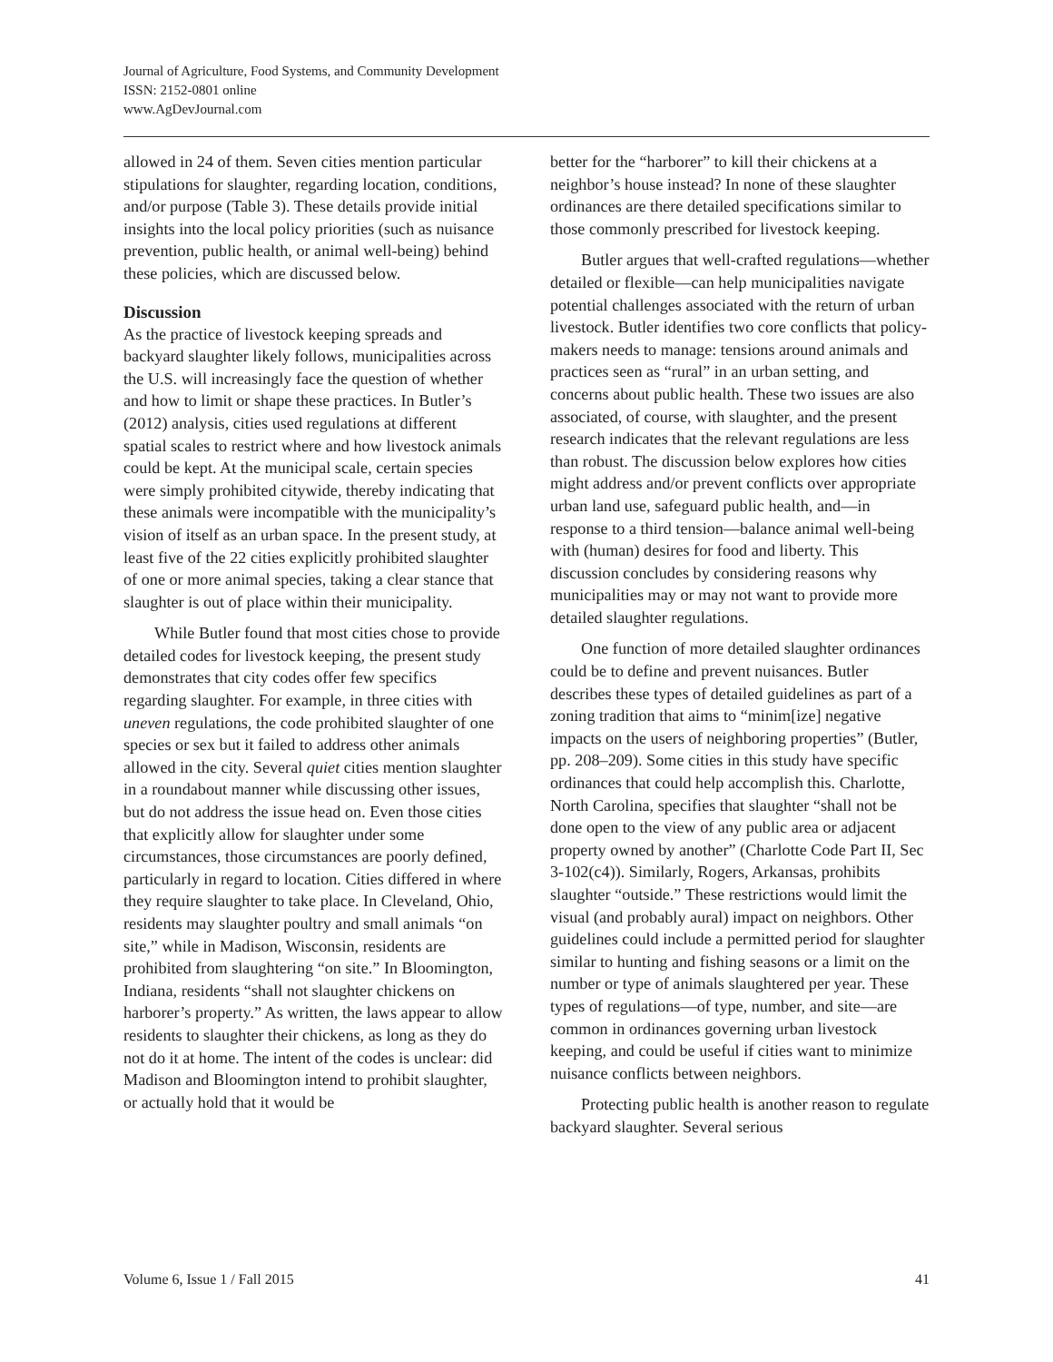Journal of Agriculture, Food Systems, and Community Development
ISSN: 2152-0801 online
www.AgDevJournal.com
allowed in 24 of them. Seven cities mention particular stipulations for slaughter, regarding location, conditions, and/or purpose (Table 3). These details provide initial insights into the local policy priorities (such as nuisance prevention, public health, or animal well-being) behind these policies, which are discussed below.
Discussion
As the practice of livestock keeping spreads and backyard slaughter likely follows, municipalities across the U.S. will increasingly face the question of whether and how to limit or shape these practices. In Butler’s (2012) analysis, cities used regulations at different spatial scales to restrict where and how livestock animals could be kept. At the municipal scale, certain species were simply prohibited citywide, thereby indicating that these animals were incompatible with the municipality’s vision of itself as an urban space. In the present study, at least five of the 22 cities explicitly prohibited slaughter of one or more animal species, taking a clear stance that slaughter is out of place within their municipality.
While Butler found that most cities chose to provide detailed codes for livestock keeping, the present study demonstrates that city codes offer few specifics regarding slaughter. For example, in three cities with uneven regulations, the code prohibited slaughter of one species or sex but it failed to address other animals allowed in the city. Several quiet cities mention slaughter in a roundabout manner while discussing other issues, but do not address the issue head on. Even those cities that explicitly allow for slaughter under some circumstances, those circumstances are poorly defined, particularly in regard to location. Cities differed in where they require slaughter to take place. In Cleveland, Ohio, residents may slaughter poultry and small animals “on site,” while in Madison, Wisconsin, residents are prohibited from slaughtering “on site.” In Bloomington, Indiana, residents “shall not slaughter chickens on harborer’s property.” As written, the laws appear to allow residents to slaughter their chickens, as long as they do not do it at home. The intent of the codes is unclear: did Madison and Bloomington intend to prohibit slaughter, or actually hold that it would be
better for the “harborer” to kill their chickens at a neighbor’s house instead? In none of these slaughter ordinances are there detailed specifications similar to those commonly prescribed for livestock keeping.
Butler argues that well-crafted regulations—whether detailed or flexible—can help municipalities navigate potential challenges associated with the return of urban livestock. Butler identifies two core conflicts that policy-makers needs to manage: tensions around animals and practices seen as “rural” in an urban setting, and concerns about public health. These two issues are also associated, of course, with slaughter, and the present research indicates that the relevant regulations are less than robust. The discussion below explores how cities might address and/or prevent conflicts over appropriate urban land use, safeguard public health, and—in response to a third tension—balance animal well-being with (human) desires for food and liberty. This discussion concludes by considering reasons why municipalities may or may not want to provide more detailed slaughter regulations.
One function of more detailed slaughter ordinances could be to define and prevent nuisances. Butler describes these types of detailed guidelines as part of a zoning tradition that aims to “minim[ize] negative impacts on the users of neighboring properties” (Butler, pp. 208–209). Some cities in this study have specific ordinances that could help accomplish this. Charlotte, North Carolina, specifies that slaughter “shall not be done open to the view of any public area or adjacent property owned by another” (Charlotte Code Part II, Sec 3-102(c4)). Similarly, Rogers, Arkansas, prohibits slaughter “outside.” These restrictions would limit the visual (and probably aural) impact on neighbors. Other guidelines could include a permitted period for slaughter similar to hunting and fishing seasons or a limit on the number or type of animals slaughtered per year. These types of regulations—of type, number, and site—are common in ordinances governing urban livestock keeping, and could be useful if cities want to minimize nuisance conflicts between neighbors.
Protecting public health is another reason to regulate backyard slaughter. Several serious
Volume 6, Issue 1 / Fall 2015 41